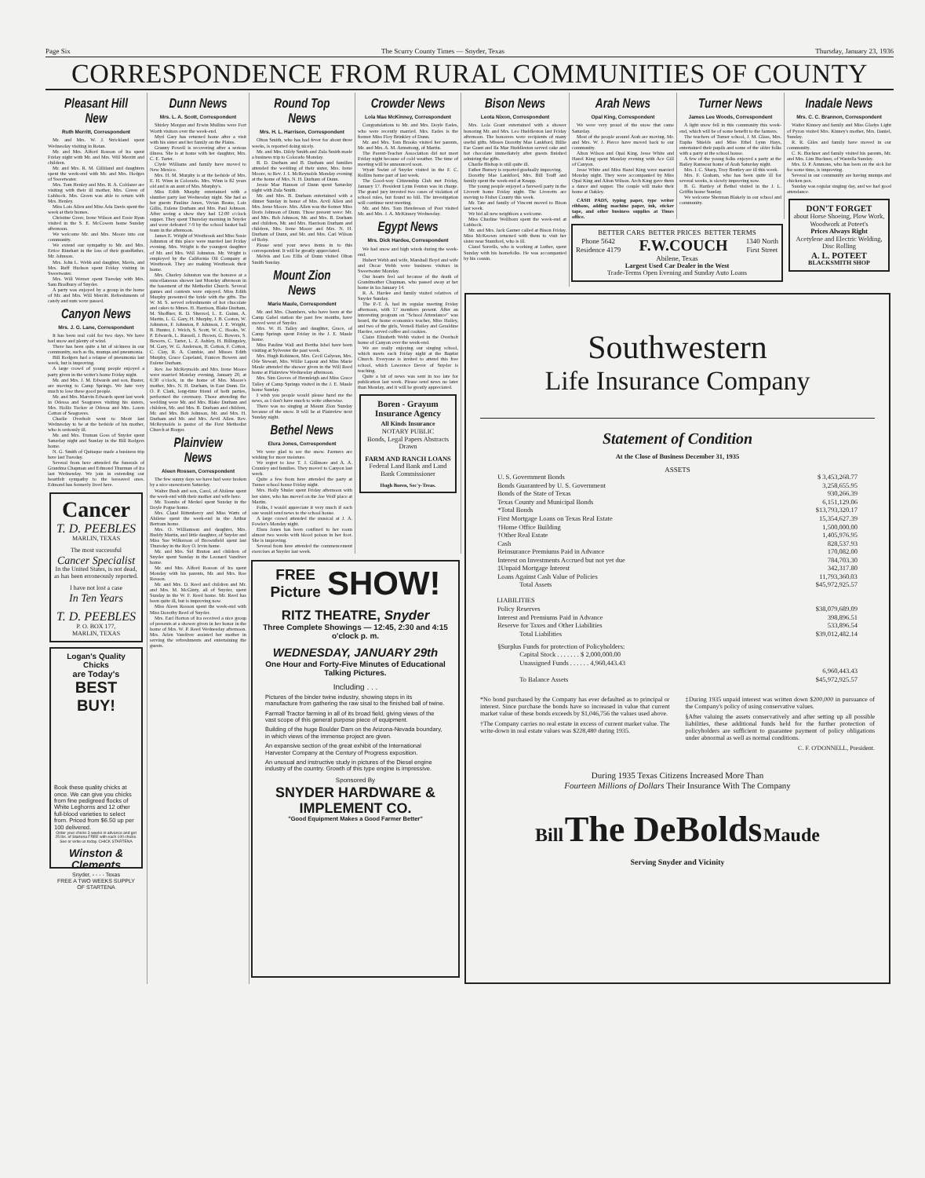Page Six The Scurry County Times — Snyder, Texas Thursday, January 23, 1936
CORRESPONDENCE FROM RURAL COMMUNITIES OF COUNTY
Pleasant Hill New
Ruth Merritt, Correspondent
Mr. and Mrs. W. J. Strickland spent Wednesday visiting in Rotan.
Mr. and Mrs. Alford Rosson of Ira spent Friday night with Mr. and Mrs. Will Merritt and children.
Mr. and Mrs. R. M. Gilliland and daughters spent the week-end with Mr. and Mrs. Hodges of Sweetwater.
Mrs. Tom Henley and Mrs. R. A. Coldazer are visiting with their ill mother, Mrs. Green of Lubbock. Mrs. Green was able to return with Mrs. Henley.
Miss Lois Allen and Miss Ada Davis spent the week at their homes.
Christine Greer, Irene Wilson and Essie Ryan visited in the S. E. McCowen home Sunday afternoon.
We welcome Mr. and Mrs. Moore into our community.
We extend our sympathy to Mr. and Mrs. Ertice Rinehart in the loss of their grandfather, Mr. Johnson.
Mrs. John L. Webb and daughter, Mavis, and Mrs. Ruff Hudson spent Friday visiting in Sweetwater.
Mrs. Will Werner spent Tuesday with Mrs. Sam Bradbury of Snyder.
A party was enjoyed by a group in the home of Mr. and Mrs. Will Merritt. Refreshments of candy and nuts were passed.
Canyon News
Mrs. J. G. Lane, Correspondent
It has been real cold for two days. We have had snow and plenty of wind.
There has been quite a bit of sickness in our community, such as flu, mumps and pneumonia.
Bill Rodgers had a relapse of pneumonia last week, but is improving.
A large crowd of young people enjoyed a party given in the writer's home Friday night.
Mr. and Mrs. J. M. Edwards and son, Buster, are moving to Camp Springs. We hate very much to lose these good people.
Mr. and Mrs. Marvin Edwards spent last week in Odessa and Seagraves visiting his sisters, Mrs. Hollis Tucker at Odessa and Mrs. Loren Cotton of Seagraves.
Charlie Overholt went to Merit last Wednesday to be at the bedside of his mother, who is seriously ill.
Mr. and Mrs. Truman Goss of Snyder spent Saturday night and Sunday in the Bill Rodgers home.
N. G. Smith of Quitaque made a business trip here last Tuesday.
Several from here attended the funerals of Grandma Chapman and Edmond Thurman of Ira last Wednesday. We join in extending our heartfelt sympathy to the bereaved ones. Edmond has formerly lived here.
Cancer
T. D. PEEBLES
MARLIN, TEXAS
The most successful
Cancer Specialist
In the United States, is not dead, as has been erroneously reported.
I have not lost a case
In Ten Years
T. D. PEEBLES
P. O. BOX 177,
MARLIN, TEXAS
Logan's Quality Chicks
are Today's
BEST BUY!
Book these quality chicks at once. We can give you chicks from fine pedigreed flocks of White Leghorns and 12 other full-blood varieties to select from. Priced from $6.50 up per 100 delivered.
Order your chicks 3 weeks in advance and get 25 lbs. of Startena FREE with each 100 chicks. See or write us today. CHICK STARTENA
Winston & Clements
Snyder, - - - - Texas
FREE A TWO WEEKS SUPPLY OF STARTENA
Dunn News
Mrs. L. A. Scott, Correspondent
Shirley Morgan and Erwin Mullins were Fort Worth visitors over the week-end.
Myrl Gary has returned home after a visit with his sister and her family on the Plains.
Granny Powell is recovering after a serious illness. She is at home with her daughter, Mrs. C. E. Tarter.
Clyde Williams and family have moved to New Mexico.
Mrs. H. M. Murphy is at the bedside of Mrs. E. H. Winn in Colorado. Mrs. Winn is 82 years old and is an aunt of Mrs. Murphy's.
Miss Edith Murphy entertained with a slumber party last Wednesday night. She had as her guests Pauline Jones, Vivian Beane, Lois Gillis, Eulene Durham and Mrs. Paul Johnson. After seeing a show they had 12:00 o'clock supper. They spent Thursday morning in Snyder and were defeated 7-9 by the school basket ball team in the afternoon.
James E. Wright of Westbrook and Miss Susie Johnston of this place were married last Friday evening. Mrs. Wright is the youngest daughter of Mr. and Mrs. Will Johnston. Mr. Wright is employed by the California Oil Company at Westbrook. They are making Westbrook their home.
Mrs. Charley Johnston was the honoree at a miscellaneous shower last Monday afternoon in the basement of the Methodist Church. Several games and contests were enjoyed. Miss Edith Murphy presented the bride with the gifts. The W. M. S. served refreshments of hot chocolate and cakes to Mmes. H. Harrison, Blake Durham, M. Shoffner, R. D. Sherrod, L. E. Guinn, A. Martin, L. G. Gary, H. Murphy, J. B. Coston, W. Johnston, F. Johnston, P. Johnson, J. E. Wright, B. Hunter, J. Welch, S. Scott, W. C. Hooks, W. P. Edwards, L. Russell, J. Brown, G. Bowers, S. Bowers, C. Tarter, L. Z. Ashley, H. Billingsley, M. Gary, W. G. Anderson, H. Cotton, F. Cotton, C. Clay, R. A. Cumbie, and Misses Edith Murphy, Grace Copeland, Frances Bowers and Eulene Durham.
Rev. Joe McReynolds and Mrs. Irene Moore were married Monday evening, January 20, at 6:30 o'clock, in the home of Mrs. Moore's mother, Mrs. N. H. Durham, in East Dunn. Dr. O. P. Clark, long-time friend of both parties, performed the ceremony. Those attending the wedding were Mr. and Mrs. Blake Durham and children, Mr. and Mrs. B. Durham and children, Mr. and Mrs. Bob Johnson, Mr. and Mrs. H. Durham and Mr. and Mrs. Arvil Allen. Rev. McReynolds is pastor of the First Methodist Church at Borger.
Plainview News
Aleen Rossen, Correspondent
The few sunny days we have had were broken by a nice snowstorm Saturday.
Walter Bush and son, Carol, of Abilene spent the week-end with their mother and wife here.
Mr. Toombs of Merkel spent Sunday in the Doyle Pogue home.
Mrs. Claud Rittenberry and Miss Watts of Abilene spent the week-end in the Arthur Bertram home.
Mrs. O. Williamson and daughter, Mrs. Buddy Martin, and little daughter, of Snyder and Miss Sue Wilkerson of Brownfield spent last Thursday in the Roy O. Irvin home.
Mr. and Mrs. Sid Bruton and children of Snyder spent Sunday in the Leonard Vandiver home.
Mr. and Mrs. Alford Rosson of Ira spent Monday with his parents, Mr. and Mrs. Roe Rosson.
Mr. and Mrs. D. Reed and children and Mr. and Mrs. M. McGinty, all of Snyder, spent Sunday in the W. F. Reed home. Mr. Reed has been quite ill, but is improving now.
Miss Aleen Rosson spent the week-end with Miss Dorothy Reed of Snyder.
Mrs. Earl Horton of Ira received a nice group of presents at a shower given in her honor in the home of Mrs. W. P. Reed Wednesday afternoon. Mrs. Arlen Vandiver assisted her mother in serving the refreshments and entertaining the guests.
Round Top News
Mrs. H. L. Harrison, Correspondent
Olton Smith, who has had fever for about three weeks, is reported doing nicely.
Mr. and Mrs. Dildy Smith and Zula Smith made a business trip to Colorado Monday.
B. D. Durham and B. Durham and families attended the wedding of their sister, Mrs. Irene Moore, to Rev. J. I. McReynolds Monday evening at the home of Mrs. N. H. Durham of Dunn.
Jessie Mae Hanson of Dunn spent Saturday night with Zula Smith.
Mr. and Mrs. B. Durham entertained with a dinner Sunday in honor of Mrs. Arvil Allen and Mrs. Irene Moore. Mrs. Allen was the former Miss Doris Johnson of Dunn. Those present were: Mr. and Mrs. Bob Johnson, Mr. and Mrs. B. Durham and children, Mr. and Mrs. Harrison Durham and children, Mrs. Irene Moore and Mrs. N. H. Durham of Dunn, and Mr. and Mrs. Carl Wilson of Roby.
Please send your news items in to this correspondent. It will be greatly appreciated.
Melvis and Leo Ellis of Dunn visited Olton Smith Sunday.
Mount Zion News
Marie Maule, Correspondent
Mr. and Mrs. Chambers, who have been at the Camp Gabel station the past few months, have moved west of Snyder.
Mrs. W. H. Talley and daughter, Grace, of Camp Springs spent Friday in the J. E. Maule home.
Miss Pauline Wall and Bertha Isbel have been visiting at Sylvester the past week.
Mrs. Hugh Robinson, Mrs. Cecil Galyean, Mrs. Ode Stewart, Mrs. Willie Lapour and Miss Marie Maule attended the shower given in the Will Reed home at Plainview Wednesday afternoon.
Mrs. Sim Groves of Hermleigh and Miss Grace Talley of Camp Springs visited in the J. E. Maule home Sunday.
I wish you people would please hand me the news, as I don't have much to write otherwise.
There was no singing at Mount Zion Sunday because of the snow. It will be at Plainview next Sunday night.
Bethel News
Elura Jones, Correspondent
We were glad to see the snow. Farmers are wishing for more moisture.
We regret to lose T. J. Gillmore and A. A. Crumley and families. They moved to Canyon last week.
Quite a few from here attended the party at Turner school house Friday night.
Mrs. Holly Shuler spent Friday afternoon with her sister, who has moved on the Joe Wolf place at Martin.
Folks, I would appreciate it very much if each one would send news to the school house.
A large crowd attended the musical at J. A. Fowler's Monday night.
Elura Jones has been confined to her room almost two weeks with blood poison in her foot. She is improving.
Several from here attended the commencement exercises at Snyder last week.
Crowder News
Lola Mae McKinney, Correspondent
Congratulations to Mr. and Mrs. Doyle Eades, who were recently married. Mrs. Eades is the former Miss Floy Brinkley of Dunn.
Mr. and Mrs. Tom Brooks visited her parents, Mr. and Mrs. A. M. Armstrong, of Martin.
The Parent-Teacher Association did not meet Friday night because of cold weather. The time of meeting will be announced soon.
Wyatt Swint of Snyder visited in the F. C. Rollins home part of last week.
The Good-way Citizenship Club met Friday, January 17. President Lynn Fenton was in charge. The grand jury invested two cases of violation of school rules, but found no bill. The investigation will continue next meeting.
Mr. and Mrs. Tom Henderson of Post visited Mr. and Mrs. J. A. McKinney Wednesday.
Egypt News
Mrs. Dick Hardee, Correspondent
We had snow and high winds during the week-end.
Hubert Webb and wife, Marshall Boyd and wife and Oscar Webb were business visitors in Sweetwater Monday.
Our hearts feel sad because of the death of Grandmother Chapman, who passed away at her home in Ira January 14.
R. A. Hardee and family visited relatives of Snyder Sunday.
The P.-T. A. had its regular meeting Friday afternoon, with 17 members present. After an interesting program on "School Attendance" was heard, the home economics teacher, Miss Hailey, and two of the girls, Vernell Hailey and Geraldine Hardee, served coffee and cookies.
Claire Elizabeth Webb visited in the Overholt home of Canyon over the week-end.
We are really enjoying our singing school, which meets each Friday night at the Baptist Church. Everyone is invited to attend this free school, which Lawrence Dever of Snyder is teaching.
Quite a bit of news was sent in too late for publication last week. Please send news no later than Monday, and it will be greatly appreciated.
Boren - Grayum Insurance Agency
All Kinds Insurance
NOTARY PUBLIC
Bonds, Legal Papers Abstracts Drawn
FARM AND RANCH LOANS
Federal Land Bank and Land Bank Commissioner
Hugh Boren, Sec'y-Treas.
FREE
Picture
SHOW!
RITZ THEATRE, Snyder
Three Complete Showings — 12:45, 2:30 and 4:15 o'clock p. m.
WEDNESDAY, JANUARY 29th
One Hour and Forty-Five Minutes of Educational Talking Pictures.
Including . . .
Pictures of the binder twine industry, showing steps in its manufacture from gathering the raw sisal to the finished ball of twine.
Farmall Tractor farming in all of its broad field, giving views of the vast scope of this general purpose piece of equipment.
Building of the huge Boulder Dam on the Arizona-Nevada boundary, in which views of the immense project are given.
An expansive section of the great exhibit of the International Harvester Company at the Century of Progress exposition.
An unusual and instructive study in pictures of the Diesel engine industry of the country. Growth of this type engine is impressive.
Sponsored By
SNYDER HARDWARE & IMPLEMENT CO.
"Good Equipment Makes a Good Farmer Better"
Bison News
Leota Nixon, Correspondent
Mrs. Lola Grant entertained with a shower honoring Mr. and Mrs. Leo Huddleston last Friday afternoon. The honorees were recipients of many useful gifts. Misses Dorothy Mae Lankford, Billie Fae Grant and Ila Mae Huddleston served cake and hot chocolate immediately after guests finished admiring the gifts.
Charlie Bishop is still quite ill.
Father Burney is reported gradually improving.
Dorothy Mae Lankford, Mrs. Bill Teaff and family spent the week-end at Knapp.
The young people enjoyed a farewell party in the Liverett home Friday night. The Liveretts are moving to Fisher County this week.
Mr. Tate and family of Vincent moved to Bison last week.
We bid all new neighbors a welcome.
Miss Charline Wellborn spent the week-end at Lubbock.
Mr. and Mrs. Jack Garner called at Bison Friday. Miss McKeown returned with them to visit her sister near Stamford, who is ill.
Claud Sorrells, who is working at Luther, spent Sunday with his homefolks. He was accompanied by his cousin.
Arah News
Opal King, Correspondent
We were very proud of the snow that came Saturday.
Most of the people around Arah are moving. Mr. and Mrs. W. J. Pierce have moved back to our community.
Alton Wilson and Opal King, Jesse White and Hazel King spent Monday evening with Ace Gill of Canyon.
Jesse White and Miss Hazel King were married Monday night. They were accompanied by Miss Opal King and Alton Wilson. Arch King gave them a dance and supper. The couple will make their home at Oakley.
CASH PADS, typing paper, type writer ribbons, adding machine paper, ink, sticker tape, and other business supplies at Times office.
Turner News
James Lee Woods, Correspondent
A light snow fell in this community this week-end, which will be of some benefit to the farmers.
The teachers of Turner school, J. M. Glass, Mrs. Eupha Shields and Miss Ethel Lynn Hays, entertained their pupils and some of the older folks with a party at the school house.
A few of the young folks enjoyed a party at the Bailey Ramsour home of Arah Saturday night.
Mrs. I. C. Sharp, Troy Bentley are ill this week.
Mrs. F. Graham, who has been quite ill for several weeks, is slowly improving now.
B. G. Hartley of Bethel visited in the J. L. Griffin home Sunday.
We welcome Sherman Blakely in our school and community.
BETTER CARS BETTER PRICES BETTER TERMS
Phone 5642
Residence 4179 F.W.COUCH 1340 North
First Street
Abilene, Texas
Largest Used Car Dealer in the West
Trade-Terms Open Evening and Sunday Auto Loans
Inadale News
Mrs. C. C. Brannon, Correspondent
Walter Kinney and family and Miss Gladys Light of Pyron visited Mrs. Kinney's mother, Mrs. Daniel, Sunday.
R. R. Giles and family have moved in our community.
C. K. Buckner and family visited his parents, Mr. and Mrs. Lim Buckner, of Wastella Sunday.
Mrs. D. P. Ammons, who has been on the sick list for some time, is improving.
Several in our community are having mumps and chicken pox.
Sunday was regular singing day, and we had good attendance.
DON'T FORGET
about Horse Shoeing, Plow Work, Woodwork at Poteet's
Prices Always Right
Acetylene and Electric Welding, Disc Rolling
A. L. POTEET
BLACKSMITH SHOP
Southwestern
Life Insurance Company
Statement of Condition
At the Close of Business December 31, 1935
ASSETS
| U. S. Government Bonds | $ 3,453,268.77 |
| Bonds Guaranteed by U. S. Government | 3,258,655.95 |
| Bonds of the State of Texas | 930,266.39 |
| Texas County and Municipal Bonds | 6,151,129.06 |
| *Total Bonds | $13,793,320.17 |
| First Mortgage Loans on Texas Real Estate | 15,354,627.39 |
| †Home Office Building | 1,500,000.00 |
| †Other Real Estate | 1,405,976.95 |
| Cash | 828,537.93 |
| Reinsurance Premiums Paid in Advance | 170,082.00 |
| Interest on Investments Accrued but not yet due | 784,703.30 |
| ‡Unpaid Mortgage Interest | 342,317.80 |
| Loans Against Cash Value of Policies | 11,793,360.03 |
| Total Assets | $45,972,925.57 |
| LIABILITIES | |
| Policy Reserves | $38,079,689.09 |
| Interest and Premiums Paid in Advance | 398,896.51 |
| Reserve for Taxes and Other Liabilities | 533,896.54 |
| Total Liabilities | $39,012,482.14 |
| §Surplus Funds for protection of Policyholders: | |
| Capital Stock . . . . . . . $ 2,000,000.00 | |
| Unassigned Funds . . . . . . 4,960,443.43 | |
| | 6,960,443.43 |
| To Balance Assets | $45,972,925.57 |
*No bond purchased by the Company has ever defaulted as to principal or interest. Since purchase the bonds have so increased in value that current market value of these bonds exceeds by $1,046,756 the values used above.
†The Company carries no real estate in excess of current market value. The write-down in real estate values was $228,480 during 1935.
‡During 1935 unpaid interest was written down $200,000 in pursuance of the Company's policy of using conservative values.
§After valuing the assets conservatively and after setting up all possible liabilities, these additional funds held for the further protection of policyholders are sufficient to guarantee payment of policy obligations under abnormal as well as normal conditions.
C. F. O'DONNELL, President.
During 1935 Texas Citizens Increased More Than
Fourteen Millions of Dollars Their Insurance With The Company
Bill The DeBolds Maude
Serving Snyder and Vicinity